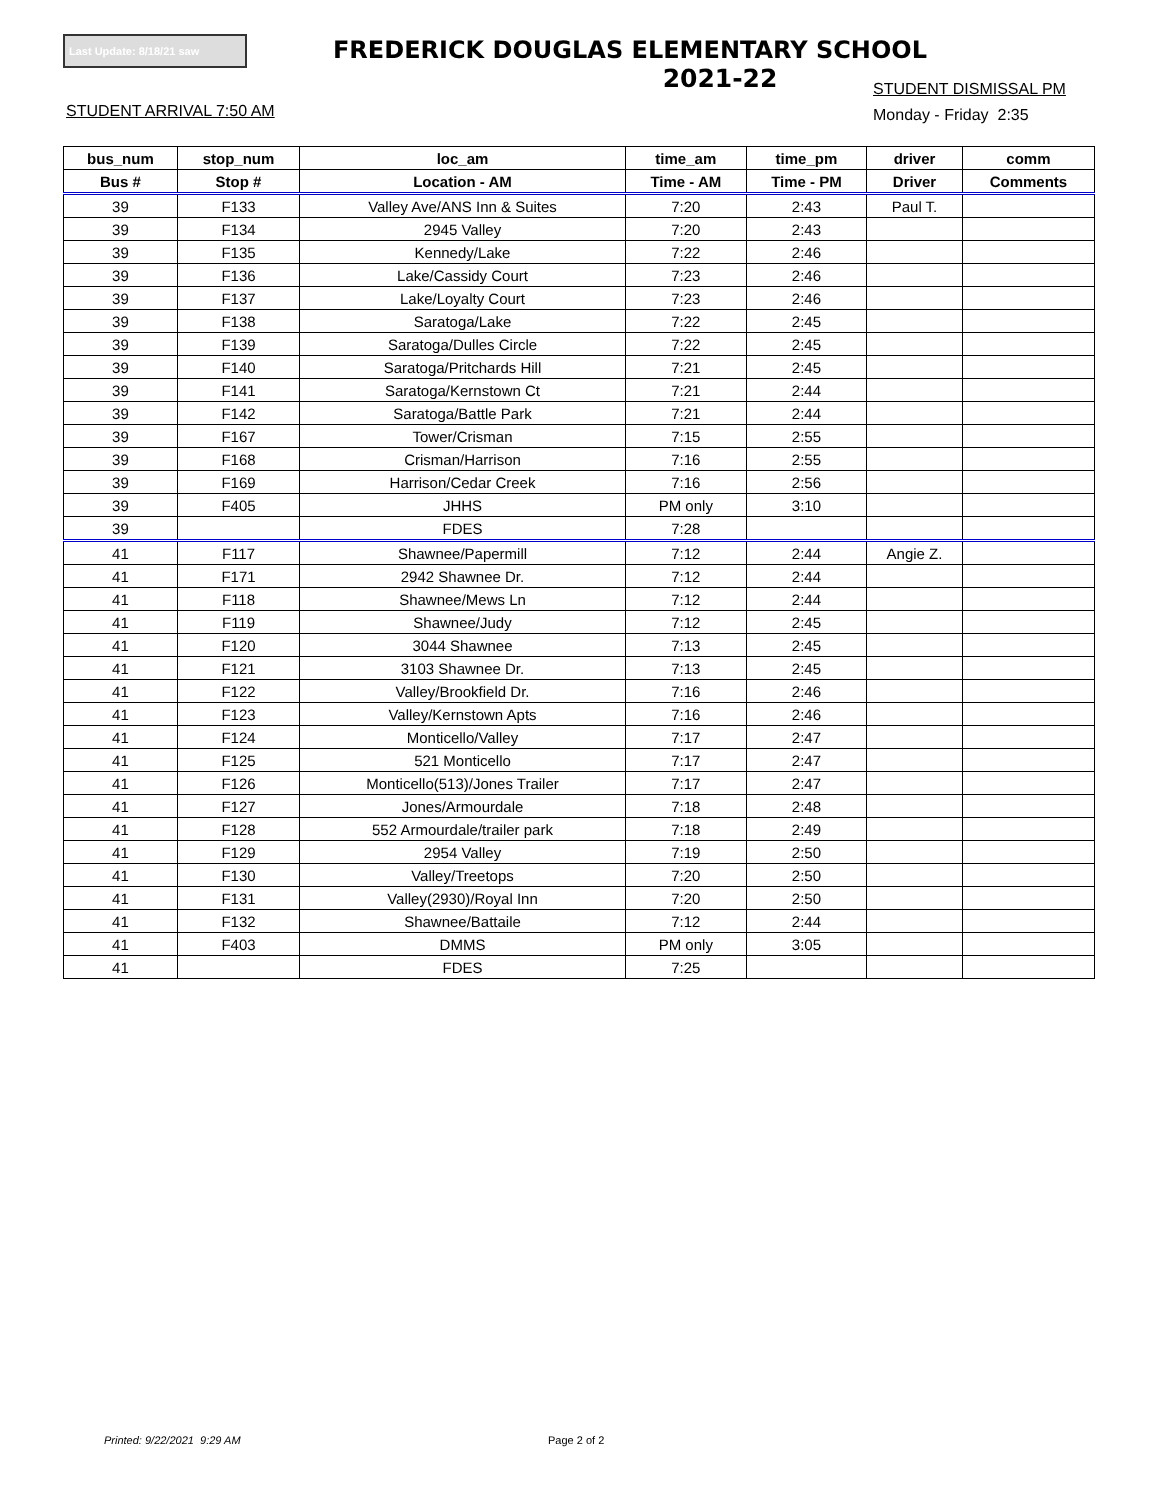Last Update: 8/18/21 saw
FREDERICK DOUGLAS ELEMENTARY SCHOOL
2021-22
STUDENT DISMISSAL PM
Monday - Friday 2:35
STUDENT ARRIVAL 7:50 AM
| bus_num | stop_num | loc_am | time_am | time_pm | driver | comm |
| --- | --- | --- | --- | --- | --- | --- |
| Bus # | Stop # | Location - AM | Time - AM | Time - PM | Driver | Comments |
| 39 | F133 | Valley Ave/ANS Inn & Suites | 7:20 | 2:43 | Paul T. | |
| 39 | F134 | 2945 Valley | 7:20 | 2:43 | | |
| 39 | F135 | Kennedy/Lake | 7:22 | 2:46 | | |
| 39 | F136 | Lake/Cassidy Court | 7:23 | 2:46 | | |
| 39 | F137 | Lake/Loyalty Court | 7:23 | 2:46 | | |
| 39 | F138 | Saratoga/Lake | 7:22 | 2:45 | | |
| 39 | F139 | Saratoga/Dulles Circle | 7:22 | 2:45 | | |
| 39 | F140 | Saratoga/Pritchards Hill | 7:21 | 2:45 | | |
| 39 | F141 | Saratoga/Kernstown Ct | 7:21 | 2:44 | | |
| 39 | F142 | Saratoga/Battle Park | 7:21 | 2:44 | | |
| 39 | F167 | Tower/Crisman | 7:15 | 2:55 | | |
| 39 | F168 | Crisman/Harrison | 7:16 | 2:55 | | |
| 39 | F169 | Harrison/Cedar Creek | 7:16 | 2:56 | | |
| 39 | F405 | JHHS | PM only | 3:10 | | |
| 39 | | FDES | 7:28 | | | |
| 41 | F117 | Shawnee/Papermill | 7:12 | 2:44 | Angie Z. | |
| 41 | F171 | 2942 Shawnee Dr. | 7:12 | 2:44 | | |
| 41 | F118 | Shawnee/Mews Ln | 7:12 | 2:44 | | |
| 41 | F119 | Shawnee/Judy | 7:12 | 2:45 | | |
| 41 | F120 | 3044 Shawnee | 7:13 | 2:45 | | |
| 41 | F121 | 3103 Shawnee Dr. | 7:13 | 2:45 | | |
| 41 | F122 | Valley/Brookfield Dr. | 7:16 | 2:46 | | |
| 41 | F123 | Valley/Kernstown Apts | 7:16 | 2:46 | | |
| 41 | F124 | Monticello/Valley | 7:17 | 2:47 | | |
| 41 | F125 | 521 Monticello | 7:17 | 2:47 | | |
| 41 | F126 | Monticello(513)/Jones Trailer | 7:17 | 2:47 | | |
| 41 | F127 | Jones/Armourdale | 7:18 | 2:48 | | |
| 41 | F128 | 552 Armourdale/trailer park | 7:18 | 2:49 | | |
| 41 | F129 | 2954 Valley | 7:19 | 2:50 | | |
| 41 | F130 | Valley/Treetops | 7:20 | 2:50 | | |
| 41 | F131 | Valley(2930)/Royal Inn | 7:20 | 2:50 | | |
| 41 | F132 | Shawnee/Battaile | 7:12 | 2:44 | | |
| 41 | F403 | DMMS | PM only | 3:05 | | |
| 41 | | FDES | 7:25 | | | |
Printed: 9/22/2021 9:29 AM Page 2 of 2